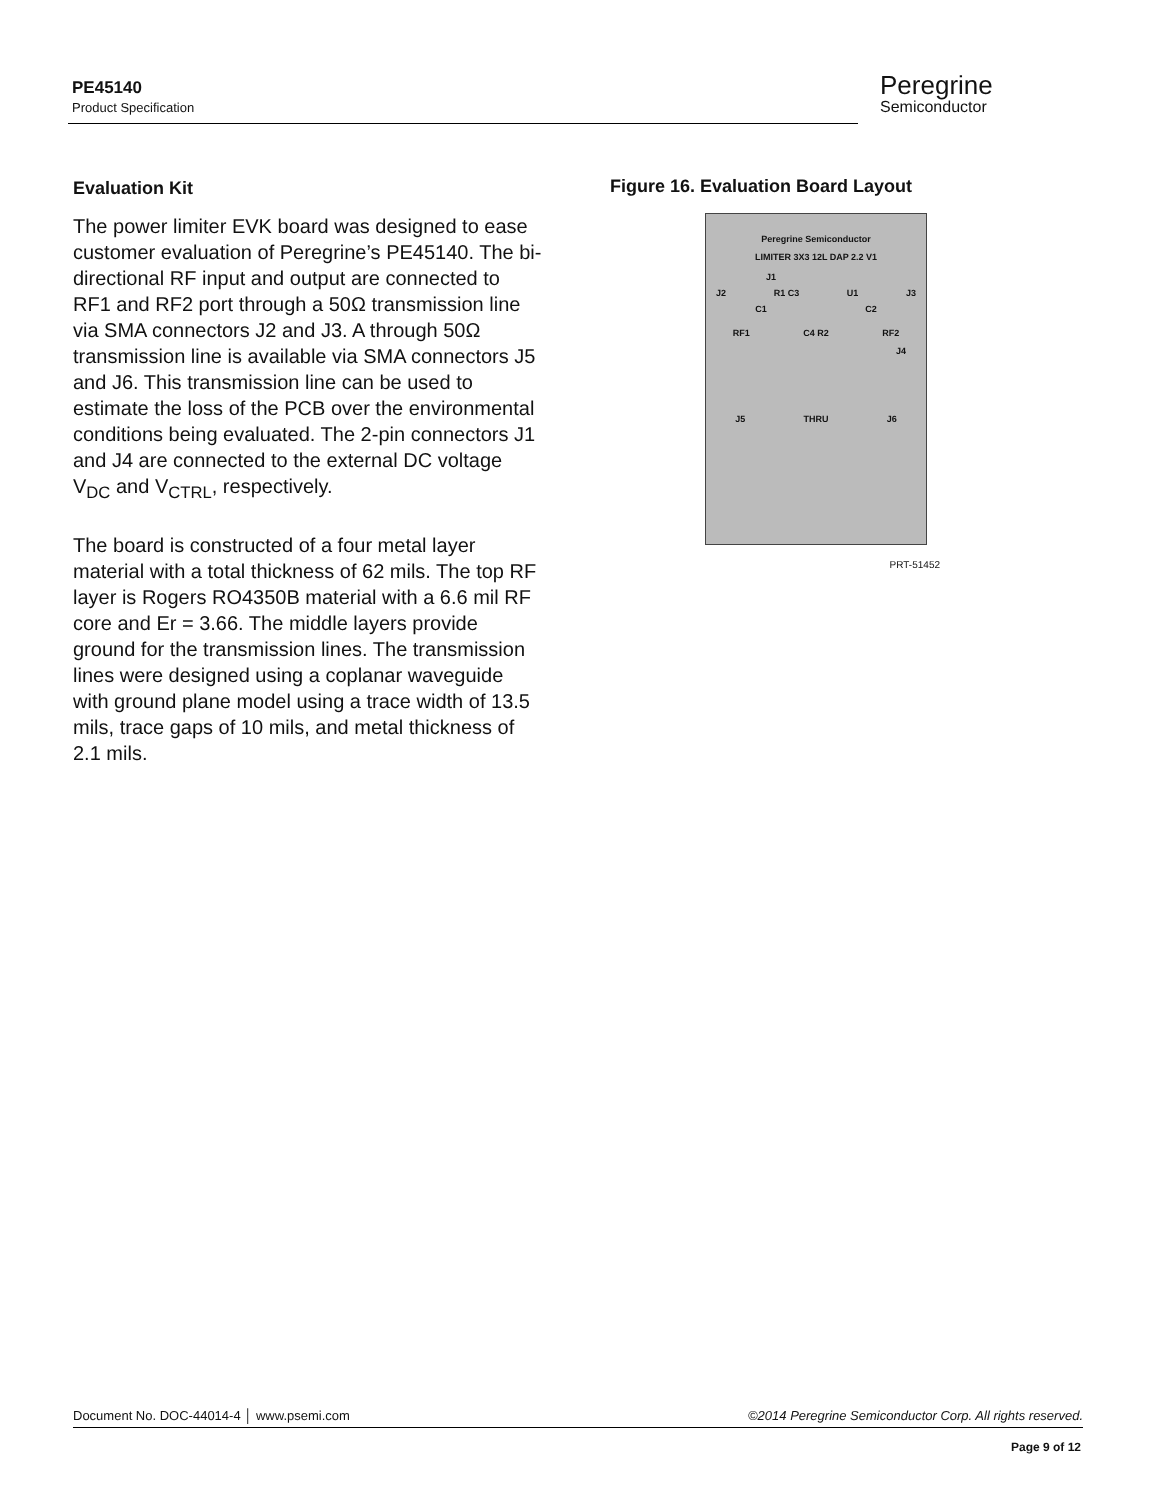PE45140
Product Specification
Peregrine
Semiconductor
Evaluation Kit
The power limiter EVK board was designed to ease customer evaluation of Peregrine’s PE45140. The bi-directional RF input and output are connected to RF1 and RF2 port through a 50Ω transmission line via SMA connectors J2 and J3. A through 50Ω transmission line is available via SMA connectors J5 and J6. This transmission line can be used to estimate the loss of the PCB over the environmental conditions being evaluated. The 2-pin connectors J1 and J4 are connected to the external DC voltage V<sub>DC</sub> and V<sub>CTRL</sub>, respectively.
The board is constructed of a four metal layer material with a total thickness of 62 mils. The top RF layer is Rogers RO4350B material with a 6.6 mil RF core and Er = 3.66. The middle layers provide ground for the transmission lines. The transmission lines were designed using a coplanar waveguide with ground plane model using a trace width of 13.5 mils, trace gaps of 10 mils, and metal thickness of 2.1 mils.
Figure 16. Evaluation Board Layout
Peregrine Semiconductor
LIMITER 3X3 12L DAP 2.2 V1
J1
J2 R1 C3 U1 J3
C1 C2
RF1 C4 R2 RF2
J4
J5 THRU J6
PRT-51452
Document No. DOC-44014-4 │ www.psemi.com ©2014 Peregrine Semiconductor Corp. All rights reserved.
Page 9 of 12